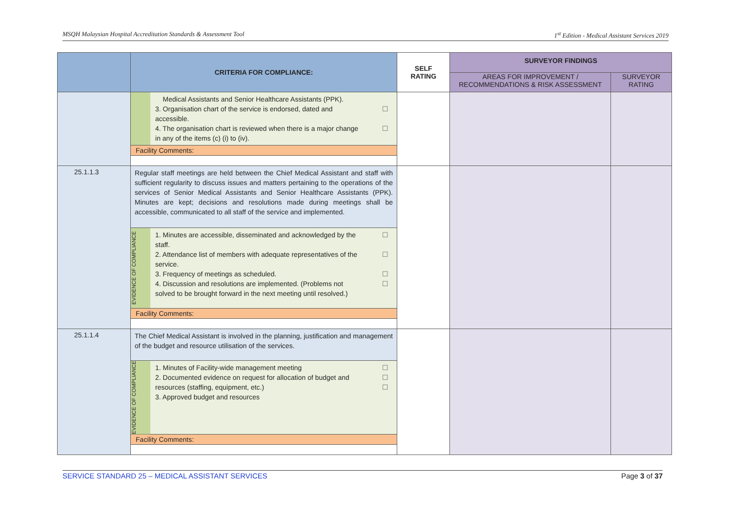MSQH Malaysian Hospital Accreditation Standards & Assessment Tool 1<sup>st</sup> Edition - Medical Assistant Services 2019
| | CRITERIA FOR COMPLIANCE: | SELF RATING | SURVEYOR FINDINGS | |
| --- | --- | --- | --- | --- |
| | | | AREAS FOR IMPROVEMENT / RECOMMENDATIONS & RISK ASSESSMENT | SURVEYOR RATING |
| | Medical Assistants and Senior Healthcare Assistants (PPK). 3. Organisation chart of the service is endorsed, dated and accessible. ☐ 4. The organisation chart is reviewed when there is a major change in any of the items (c) (i) to (iv). ☐ Facility Comments: | | | |
| 25.1.1.3 | Regular staff meetings are held between the Chief Medical Assistant and staff with sufficient regularity to discuss issues and matters pertaining to the operations of the services of Senior Medical Assistants and Senior Healthcare Assistants (PPK). Minutes are kept; decisions and resolutions made during meetings shall be accessible, communicated to all staff of the service and implemented. EVIDENCE OF COMPLIANCE 1. Minutes are accessible, disseminated and acknowledged by the staff. ☐ 2. Attendance list of members with adequate representatives of the service. ☐ 3. Frequency of meetings as scheduled. ☐ 4. Discussion and resolutions are implemented. (Problems not solved to be brought forward in the next meeting until resolved.) ☐ Facility Comments: | | | |
| 25.1.1.4 | The Chief Medical Assistant is involved in the planning, justification and management of the budget and resource utilisation of the services. EVIDENCE OF COMPLIANCE 1. Minutes of Facility-wide management meeting ☐ 2. Documented evidence on request for allocation of budget and resources (staffing, equipment, etc.) ☐ ☐ 3. Approved budget and resources Facility Comments: | | | |
SERVICE STANDARD 25 – MEDICAL ASSISTANT SERVICES Page 3 of 37